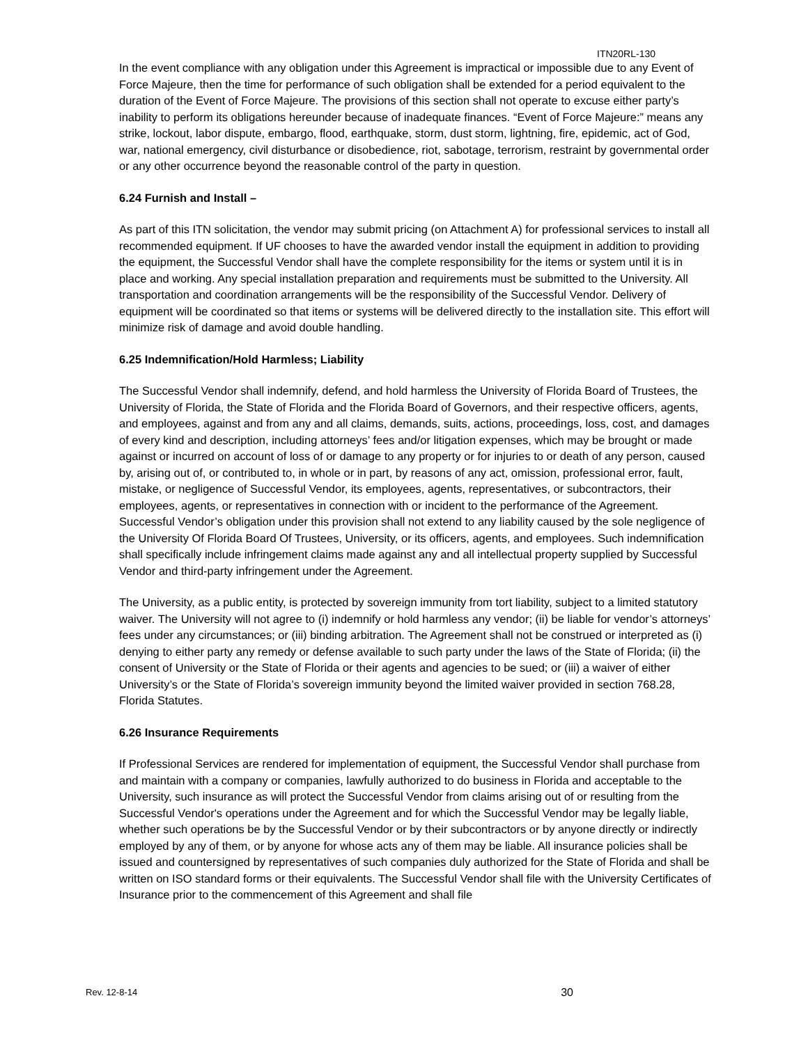ITN20RL-130
In the event compliance with any obligation under this Agreement is impractical or impossible due to any Event of Force Majeure, then the time for performance of such obligation shall be extended for a period equivalent to the duration of the Event of Force Majeure. The provisions of this section shall not operate to excuse either party’s inability to perform its obligations hereunder because of inadequate finances. “Event of Force Majeure:” means any strike, lockout, labor dispute, embargo, flood, earthquake, storm, dust storm, lightning, fire, epidemic, act of God, war, national emergency, civil disturbance or disobedience, riot, sabotage, terrorism, restraint by governmental order or any other occurrence beyond the reasonable control of the party in question.
6.24 Furnish and Install –
As part of this ITN solicitation, the vendor may submit pricing (on Attachment A) for professional services to install all recommended equipment. If UF chooses to have the awarded vendor install the equipment in addition to providing the equipment, the Successful Vendor shall have the complete responsibility for the items or system until it is in place and working. Any special installation preparation and requirements must be submitted to the University. All transportation and coordination arrangements will be the responsibility of the Successful Vendor. Delivery of equipment will be coordinated so that items or systems will be delivered directly to the installation site. This effort will minimize risk of damage and avoid double handling.
6.25 Indemnification/Hold Harmless; Liability
The Successful Vendor shall indemnify, defend, and hold harmless the University of Florida Board of Trustees, the University of Florida, the State of Florida and the Florida Board of Governors, and their respective officers, agents, and employees, against and from any and all claims, demands, suits, actions, proceedings, loss, cost, and damages of every kind and description, including attorneys’ fees and/or litigation expenses, which may be brought or made against or incurred on account of loss of or damage to any property or for injuries to or death of any person, caused by, arising out of, or contributed to, in whole or in part, by reasons of any act, omission, professional error, fault, mistake, or negligence of Successful Vendor, its employees, agents, representatives, or subcontractors, their employees, agents, or representatives in connection with or incident to the performance of the Agreement. Successful Vendor’s obligation under this provision shall not extend to any liability caused by the sole negligence of the University Of Florida Board Of Trustees, University, or its officers, agents, and employees. Such indemnification shall specifically include infringement claims made against any and all intellectual property supplied by Successful Vendor and third-party infringement under the Agreement.
The University, as a public entity, is protected by sovereign immunity from tort liability, subject to a limited statutory waiver. The University will not agree to (i) indemnify or hold harmless any vendor; (ii) be liable for vendor’s attorneys’ fees under any circumstances; or (iii) binding arbitration. The Agreement shall not be construed or interpreted as (i) denying to either party any remedy or defense available to such party under the laws of the State of Florida; (ii) the consent of University or the State of Florida or their agents and agencies to be sued; or (iii) a waiver of either University’s or the State of Florida’s sovereign immunity beyond the limited waiver provided in section 768.28, Florida Statutes.
6.26 Insurance Requirements
If Professional Services are rendered for implementation of equipment, the Successful Vendor shall purchase from and maintain with a company or companies, lawfully authorized to do business in Florida and acceptable to the University, such insurance as will protect the Successful Vendor from claims arising out of or resulting from the Successful Vendor's operations under the Agreement and for which the Successful Vendor may be legally liable, whether such operations be by the Successful Vendor or by their subcontractors or by anyone directly or indirectly employed by any of them, or by anyone for whose acts any of them may be liable. All insurance policies shall be issued and countersigned by representatives of such companies duly authorized for the State of Florida and shall be written on ISO standard forms or their equivalents. The Successful Vendor shall file with the University Certificates of Insurance prior to the commencement of this Agreement and shall file
Rev. 12-8-14 30